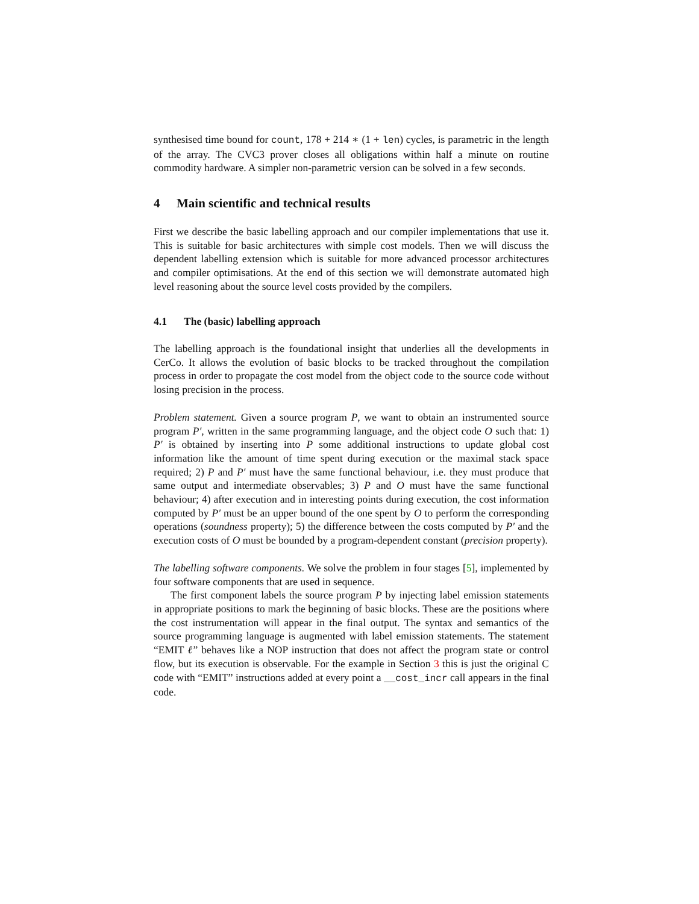synthesised time bound for count, 178 + 214 ∗ (1 + len) cycles, is parametric in the length of the array. The CVC3 prover closes all obligations within half a minute on routine commodity hardware. A simpler non-parametric version can be solved in a few seconds.
4 Main scientific and technical results
First we describe the basic labelling approach and our compiler implementations that use it. This is suitable for basic architectures with simple cost models. Then we will discuss the dependent labelling extension which is suitable for more advanced processor architectures and compiler optimisations. At the end of this section we will demonstrate automated high level reasoning about the source level costs provided by the compilers.
4.1 The (basic) labelling approach
The labelling approach is the foundational insight that underlies all the developments in CerCo. It allows the evolution of basic blocks to be tracked throughout the compilation process in order to propagate the cost model from the object code to the source code without losing precision in the process.
Problem statement. Given a source program P, we want to obtain an instrumented source program P′, written in the same programming language, and the object code O such that: 1) P′ is obtained by inserting into P some additional instructions to update global cost information like the amount of time spent during execution or the maximal stack space required; 2) P and P′ must have the same functional behaviour, i.e. they must produce that same output and intermediate observables; 3) P and O must have the same functional behaviour; 4) after execution and in interesting points during execution, the cost information computed by P′ must be an upper bound of the one spent by O to perform the corresponding operations (soundness property); 5) the difference between the costs computed by P′ and the execution costs of O must be bounded by a program-dependent constant (precision property).
The labelling software components. We solve the problem in four stages [5], implemented by four software components that are used in sequence.
The first component labels the source program P by injecting label emission statements in appropriate positions to mark the beginning of basic blocks. These are the positions where the cost instrumentation will appear in the final output. The syntax and semantics of the source programming language is augmented with label emission statements. The statement “EMIT ℓ” behaves like a NOP instruction that does not affect the program state or control flow, but its execution is observable. For the example in Section 3 this is just the original C code with “EMIT” instructions added at every point a __cost_incr call appears in the final code.